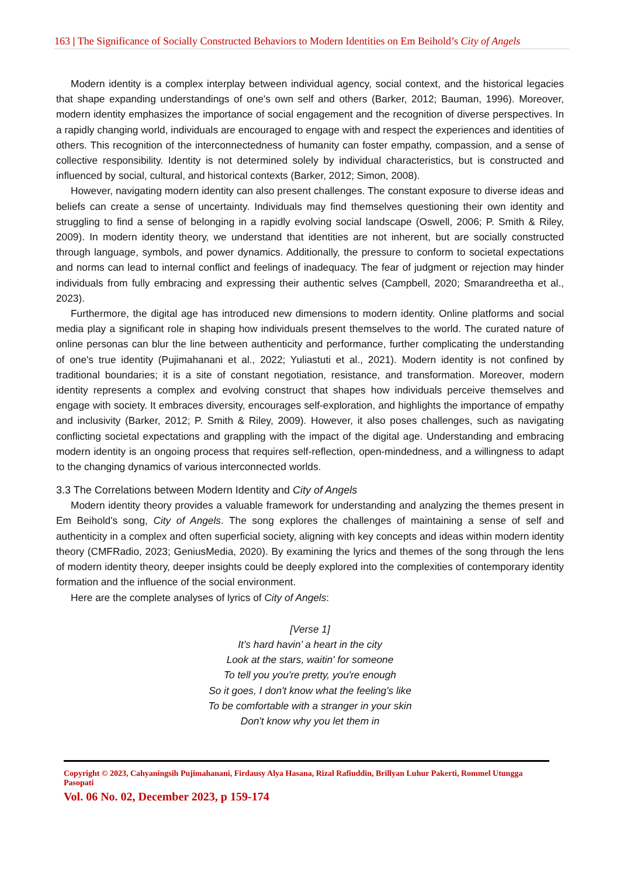163 | The Significance of Socially Constructed Behaviors to Modern Identities on Em Beihold’s City of Angels
Modern identity is a complex interplay between individual agency, social context, and the historical legacies that shape expanding understandings of one's own self and others (Barker, 2012; Bauman, 1996). Moreover, modern identity emphasizes the importance of social engagement and the recognition of diverse perspectives. In a rapidly changing world, individuals are encouraged to engage with and respect the experiences and identities of others. This recognition of the interconnectedness of humanity can foster empathy, compassion, and a sense of collective responsibility. Identity is not determined solely by individual characteristics, but is constructed and influenced by social, cultural, and historical contexts (Barker, 2012; Simon, 2008).
However, navigating modern identity can also present challenges. The constant exposure to diverse ideas and beliefs can create a sense of uncertainty. Individuals may find themselves questioning their own identity and struggling to find a sense of belonging in a rapidly evolving social landscape (Oswell, 2006; P. Smith & Riley, 2009). In modern identity theory, we understand that identities are not inherent, but are socially constructed through language, symbols, and power dynamics. Additionally, the pressure to conform to societal expectations and norms can lead to internal conflict and feelings of inadequacy. The fear of judgment or rejection may hinder individuals from fully embracing and expressing their authentic selves (Campbell, 2020; Smarandreetha et al., 2023).
Furthermore, the digital age has introduced new dimensions to modern identity. Online platforms and social media play a significant role in shaping how individuals present themselves to the world. The curated nature of online personas can blur the line between authenticity and performance, further complicating the understanding of one's true identity (Pujimahanani et al., 2022; Yuliastuti et al., 2021). Modern identity is not confined by traditional boundaries; it is a site of constant negotiation, resistance, and transformation. Moreover, modern identity represents a complex and evolving construct that shapes how individuals perceive themselves and engage with society. It embraces diversity, encourages self-exploration, and highlights the importance of empathy and inclusivity (Barker, 2012; P. Smith & Riley, 2009). However, it also poses challenges, such as navigating conflicting societal expectations and grappling with the impact of the digital age. Understanding and embracing modern identity is an ongoing process that requires self-reflection, open-mindedness, and a willingness to adapt to the changing dynamics of various interconnected worlds.
3.3 The Correlations between Modern Identity and City of Angels
Modern identity theory provides a valuable framework for understanding and analyzing the themes present in Em Beihold's song, City of Angels. The song explores the challenges of maintaining a sense of self and authenticity in a complex and often superficial society, aligning with key concepts and ideas within modern identity theory (CMFRadio, 2023; GeniusMedia, 2020). By examining the lyrics and themes of the song through the lens of modern identity theory, deeper insights could be deeply explored into the complexities of contemporary identity formation and the influence of the social environment.
Here are the complete analyses of lyrics of City of Angels:
[Verse 1]
It’s hard havin’ a heart in the city
Look at the stars, waitin' for someone
To tell you you're pretty, you're enough
So it goes, I don't know what the feeling's like
To be comfortable with a stranger in your skin
Don't know why you let them in
Copyright © 2023, Cahyaningsih Pujimahanani, Firdausy Alya Hasana, Rizal Rafiuddin, Brillyan Luhur Pakerti, Rommel Utungga Pasopati
Vol. 06 No. 02, December 2023, p 159-174